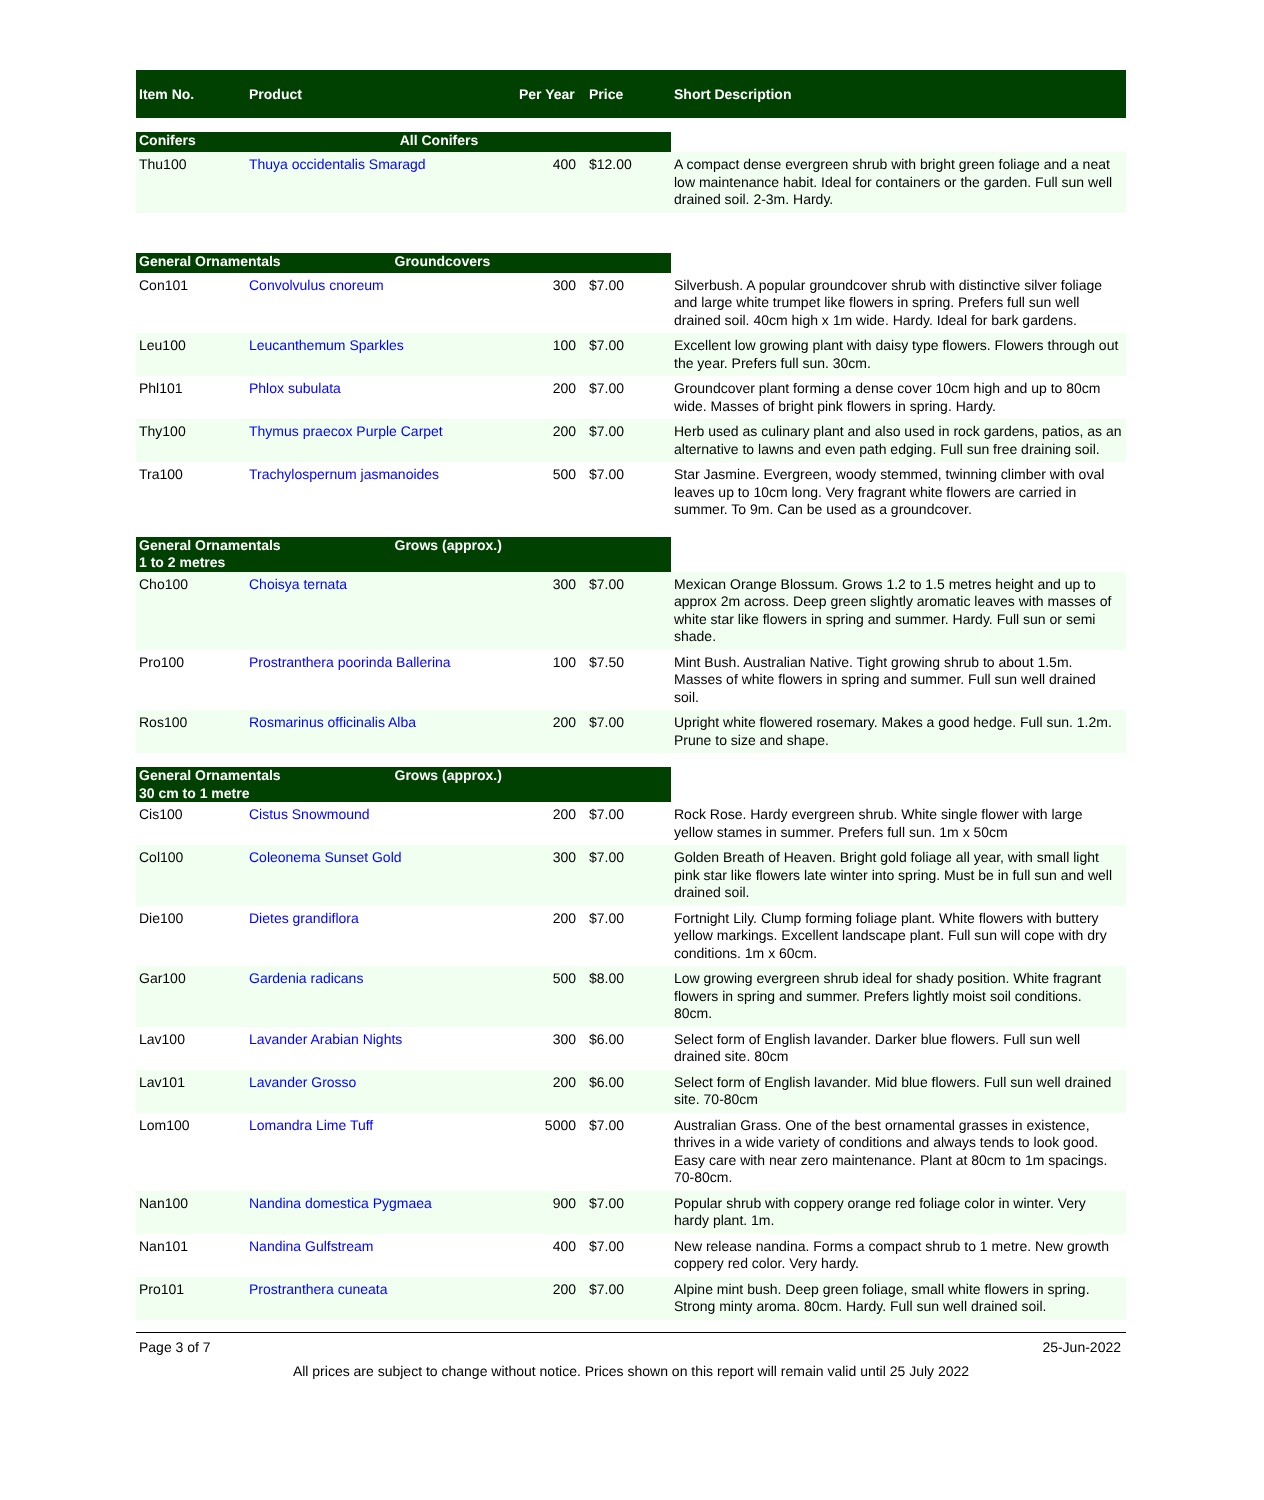| Item No. | Product | Per Year | Price | Short Description |
| --- | --- | --- | --- | --- |
| Conifers All Conifers | | | | |
| Thu100 | Thuya occidentalis Smaragd | 400 | $12.00 | A compact dense evergreen shrub with bright green foliage and a neat low maintenance habit. Ideal for containers or the garden. Full sun well drained soil. 2-3m. Hardy. |
| General Ornamentals Groundcovers | | | | |
| Con101 | Convolvulus cnoreum | 300 | $7.00 | Silverbush. A popular groundcover shrub with distinctive silver foliage and large white trumpet like flowers in spring. Prefers full sun well drained soil. 40cm high x 1m wide. Hardy. Ideal for bark gardens. |
| Leu100 | Leucanthemum Sparkles | 100 | $7.00 | Excellent low growing plant with daisy type flowers. Flowers through out the year. Prefers full sun. 30cm. |
| Phl101 | Phlox subulata | 200 | $7.00 | Groundcover plant forming a dense cover 10cm high and up to 80cm wide. Masses of bright pink flowers in spring. Hardy. |
| Thy100 | Thymus praecox Purple Carpet | 200 | $7.00 | Herb used as culinary plant and also used in rock gardens, patios, as an alternative to lawns and even path edging. Full sun free draining soil. |
| Tra100 | Trachylospernum jasmanoides | 500 | $7.00 | Star Jasmine. Evergreen, woody stemmed, twinning climber with oval leaves up to 10cm long. Very fragrant white flowers are carried in summer. To 9m. Can be used as a groundcover. |
| General Ornamentals Grows (approx.) 1 to 2 metres | | | | |
| Cho100 | Choisya ternata | 300 | $7.00 | Mexican Orange Blossum. Grows 1.2 to 1.5 metres height and up to approx 2m across. Deep green slightly aromatic leaves with masses of white star like flowers in spring and summer. Hardy. Full sun or semi shade. |
| Pro100 | Prostranthera poorinda Ballerina | 100 | $7.50 | Mint Bush. Australian Native. Tight growing shrub to about 1.5m. Masses of white flowers in spring and summer. Full sun well drained soil. |
| Ros100 | Rosmarinus officinalis Alba | 200 | $7.00 | Upright white flowered rosemary. Makes a good hedge. Full sun. 1.2m. Prune to size and shape. |
| General Ornamentals Grows (approx.) 30 cm to 1 metre | | | | |
| Cis100 | Cistus Snowmound | 200 | $7.00 | Rock Rose. Hardy evergreen shrub. White single flower with large yellow stames in summer. Prefers full sun. 1m x 50cm |
| Col100 | Coleonema Sunset Gold | 300 | $7.00 | Golden Breath of Heaven. Bright gold foliage all year, with small light pink star like flowers late winter into spring. Must be in full sun and well drained soil. |
| Die100 | Dietes grandiflora | 200 | $7.00 | Fortnight Lily. Clump forming foliage plant. White flowers with buttery yellow markings. Excellent landscape plant. Full sun will cope with dry conditions. 1m x 60cm. |
| Gar100 | Gardenia radicans | 500 | $8.00 | Low growing evergreen shrub ideal for shady position. White fragrant flowers in spring and summer. Prefers lightly moist soil conditions. 80cm. |
| Lav100 | Lavander Arabian Nights | 300 | $6.00 | Select form of English lavander. Darker blue flowers. Full sun well drained site. 80cm |
| Lav101 | Lavander Grosso | 200 | $6.00 | Select form of English lavander. Mid blue flowers. Full sun well drained site. 70-80cm |
| Lom100 | Lomandra Lime Tuff | 5000 | $7.00 | Australian Grass. One of the best ornamental grasses in existence, thrives in a wide variety of conditions and always tends to look good. Easy care with near zero maintenance. Plant at 80cm to 1m spacings. 70-80cm. |
| Nan100 | Nandina domestica Pygmaea | 900 | $7.00 | Popular shrub with coppery orange red foliage color in winter. Very hardy plant. 1m. |
| Nan101 | Nandina Gulfstream | 400 | $7.00 | New release nandina. Forms a compact shrub to 1 metre. New growth coppery red color. Very hardy. |
| Pro101 | Prostranthera cuneata | 200 | $7.00 | Alpine mint bush. Deep green foliage, small white flowers in spring. Strong minty aroma. 80cm. Hardy. Full sun well drained soil. |
Page 3 of 7 25-Jun-2022
All prices are subject to change without notice. Prices shown on this report will remain valid until 25 July 2022